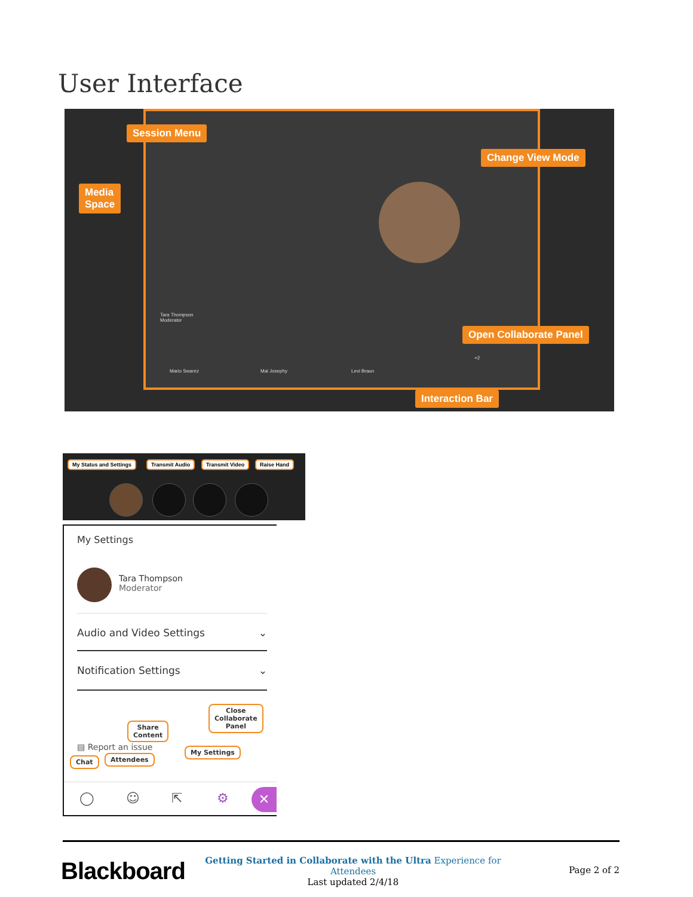User Interface
Tara Thompson
Moderator
Mario Swarez Mai Josephy Levi Braun
+2
Session Menu
Media
Space
Change View Mode
Open Collaborate Panel
Interaction Bar
My Status and Settings Transmit Audio Transmit Video Raise Hand
My Settings
Tara Thompson
Moderator
Audio and Video Settings ⌄
Notification Settings ⌄
▤ Report an issue
Share
Content
Close
Collaborate
Panel
Chat Attendees
My Settings
◯ ☺ ⇱ ⚙ ✕
Blackboard
Getting Started in Collaborate with the Ultra Experience for Attendees
Last updated 2/4/18
Page 2 of 2